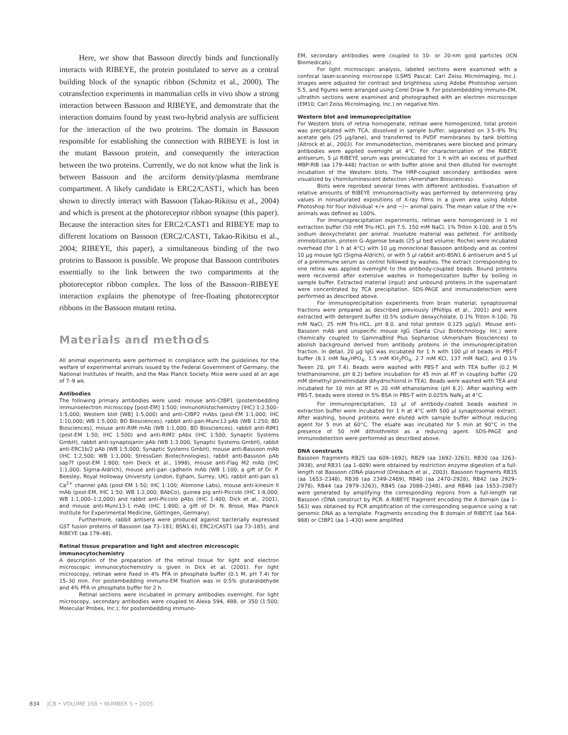Here, we show that Bassoon directly binds and functionally interacts with RIBEYE, the protein postulated to serve as a central building block of the synaptic ribbon (Schmitz et al., 2000). The cotransfection experiments in mammalian cells in vivo show a strong interaction between Bassoon and RIBEYE, and demonstrate that the interaction domains found by yeast two-hybrid analysis are sufficient for the interaction of the two proteins. The domain in Bassoon responsible for establishing the connection with RIBEYE is lost in the mutant Bassoon protein, and consequently the interaction between the two proteins. Currently, we do not know what the link is between Bassoon and the arciform density/plasma membrane compartment. A likely candidate is ERC2/CAST1, which has been shown to directly interact with Bassoon (Takao-Rikitsu et al., 2004) and which is present at the photoreceptor ribbon synapse (this paper). Because the interaction sites for ERC2/CAST1 and RIBEYE map to different locations on Bassoon (ERC2/CAST1, Takao-Rikitsu et al., 2004; RIBEYE, this paper), a simultaneous binding of the two proteins to Bassoon is possible. We propose that Bassoon contributes essentially to the link between the two compartments at the photoreceptor ribbon complex. The loss of the Bassoon–RIBEYE interaction explains the phenotype of free-floating photoreceptor ribbons in the Bassoon mutant retina.
Materials and methods
All animal experiments were performed in compliance with the guidelines for the welfare of experimental animals issued by the Federal Government of Germany, the National Institutes of Health, and the Max Planck Society. Mice were used at an age of 7–9 wk.
Antibodies
The following primary antibodies were used: mouse anti-CtBP1 (postembedding immunoelectron microscopy [post-EM] 1:500; immunohistochemistry [IHC] 1:2,500–1:5,000; Western blot [WB] 1:5,000) and anti-CtBP2 mAbs (post-EM 1:1,000; IHC 1:10,000; WB 1:5,000; BD Biosciences), rabbit anti-pan-Munc13 pAb (WB 1:250; BD Biosciences), mouse anti-RIM mAb (WB 1:1,000; BD Biosciences), rabbit anti-RIM1 (post-EM 1:50; IHC 1:500) and anti-RIM2 pAbs (IHC 1:500; Synaptic Systems GmbH), rabbit anti-synaptojanin pAb (WB 1:3,000; Synaptic Systems GmbH), rabbit anti-ERC1b/2 pAb (WB 1:5,000; Synaptic Systems GmbH), mouse anti-Bassoon mAb (IHC 1:2,500; WB 1:1,000; StressGen Biotechnologies), rabbit anti-Bassoon pAb sap7f (post-EM 1:800; tom Dieck et al., 1998), mouse anti-Flag M2 mAb (IHC 1:1,000; Sigma-Aldrich), mouse anti-pan cadherin mAb (WB 1:100; a gift of Dr. P. Beesley, Royal Holloway University London, Egham, Surrey, UK), rabbit anti-pan α1 Ca<sup>2+</sup> channel pAb (post-EM 1:50; IHC 1:100; Alomone Labs), mouse anti-kinesin II mAb (post-EM, IHC 1:50; WB 1:2,000; BAbCo), guinea pig anti-Piccolo (IHC 1:8,000; WB 1:1,000–1:2,000) and rabbit anti-Piccolo pAbs (IHC 1:400; Dick et al., 2001), and mouse anti-Munc13-1 mAb (IHC 1:800; a gift of Dr. N. Brose, Max Planck Institute for Experimental Medicine, Göttingen, Germany).
Furthermore, rabbit antisera were produced against bacterially expressed GST fusion proteins of Bassoon (aa 73–181; BSN1.6), ERC2/CAST1 (aa 73–185), and RIBEYE (aa 179–48).
Retinal tissue preparation and light and electron microscopic immunocytochemistry
A description of the preparation of the retinal tissue for light and electron microscopic immunocytochemistry is given in Dick et al. (2001). For light microscopy, retinae were fixed in 4% PFA in phosphate buffer (0.1 M, pH 7.4) for 15–30 min. For postembedding immuno-EM fixation was in 0.5% glutaraldehyde and 4% PFA in phosphate buffer for 2 h.
Retinal sections were incubated in primary antibodies overnight. For light microscopy, secondary antibodies were coupled to Alexa 594, 488, or 350 (1:500; Molecular Probes, Inc.); for postembedding immuno-
EM, secondary antibodies were coupled to 10- or 20-nm gold particles (ICN Biomedicals).
For light microscopic analysis, labeled sections were examined with a confocal laser-scanning microscope (LSM5 Pascal; Carl Zeiss MicroImaging, Inc.). Images were adjusted for contrast and brightness using Adobe Photoshop version 5.5, and figures were arranged using Corel Draw 9. For postembedding immuno-EM, ultrathin sections were examined and photographed with an electron microscope (EM10; Carl Zeiss MicroImaging, Inc.) on negative film.
Western blot and immunoprecipitation
For Western blots of retina homogenate, retinae were homogenized, total protein was precipitated with TCA, dissolved in sample buffer, separated on 3.5–8% Tris acetate gels (25 μg/lane), and transferred to PVDF membranes by tank blotting (Altrock et al., 2003). For immunodetection, membranes were blocked and primary antibodies were applied overnight at 4°C. For characterization of the RIBEYE antiserum, 5 μl RIBEYE serum was preincubated for 1 h with an excess of purified MBP-RIB (aa 179–448) fraction or with buffer alone and then diluted for overnight incubation of the Western blots. The HRP-coupled secondary antibodies were visualized by chemiluminescent detection (Amersham Biosciences).
Blots were reprobed several times with different antibodies. Evaluation of relative amounts of RIBEYE immunoreactivity was performed by determining gray values in nonsaturated expositions of X-ray films in a given area using Adobe Photoshop for four individual +/+ and −/− animal pairs. The mean value of the +/+ animals was defined as 100%.
For immunoprecipitation experiments, retinae were homogenized in 1 ml extraction buffer (50 mM Tris-HCl, pH 7.5, 150 mM NaCl, 1% Triton X-100, and 0.5% sodium deoxycholate) per animal. Insoluble material was pelleted. For antibody immobilization, protein G–Agarose beads (25 μl bed volume; Roche) were incubated overhead (for 1 h at 4°C) with 10 μg monoclonal Bassoon antibody and as control 10 μg mouse IgG (Sigma-Aldrich), or with 5 μl rabbit anti-BSN1.6 antiserum and 5 μl of a preimmune serum as control followed by washes. The extract corresponding to one retina was applied overnight to the antibody-coupled beads. Bound proteins were recovered after extensive washes in homogenization buffer by boiling in sample buffer. Extracted material (input) and unbound proteins in the supernatant were concentrated by TCA precipitation. SDS-PAGE and immunodetection were performed as described above.
For immunoprecipitation experiments from brain material, synaptosomal fractions were prepared as described previously (Phillips et al., 2001) and were extracted with detergent buffer (0.5% sodium deoxycholate, 0.1% Triton X-100, 70 mM NaCl, 25 mM Tris-HCL, pH 8.0, and total protein 0.125 μg/μl). Mouse anti-Bassoon mAb and unspecific mouse IgG (Santa Cruz Biotechnology. Inc.) were chemically coupled to GammaBind Plus Sepharose (Amersham Biosciences) to abolish background derived from antibody proteins in the immunoprecipitation fraction. In detail, 20 μg IgG was incubated for 1 h with 100 μl of beads in PBS-T buffer (8.1 mM Na<sub>2</sub>HPO<sub>4</sub>, 1.5 mM KH<sub>2</sub>PO<sub>4</sub>, 2.7 mM KCl, 137 mM NaCl, and 0.1% Tween 20, pH 7.4). Beads were washed with PBS-T and with TEA buffer (0.2 M triethanolamine, pH 8.2) before incubation for 45 min at RT in coupling buffer (20 mM dimethyl pimelimidate dihydrochlorid in TEA). Beads were washed with TEA and incubated for 10 min at RT in 20 mM ethanolamine (pH 8.2). After washing with PBS-T, beads were stored in 5% BSA in PBS-T with 0.025% NaN<sub>3</sub> at 4°C.
For immunoprecipitation, 10 μl of antibody-coated beads washed in extraction buffer were incubated for 1 h at 4°C with 500 μl synaptosomal extract. After washing, bound proteins were eluted with sample buffer without reducing agent for 5 min at 60°C. The eluate was incubated for 5 min at 90°C in the presence of 50 mM dithiothreitol as a reducing agent. SDS-PAGE and immunodetection were performed as described above.
DNA constructs
Bassoon fragments RB25 (aa 609–1692), RB29 (aa 1692–3263), RB30 (aa 3263–3938), and RB31 (aa 1–609) were obtained by restriction enzyme digestion of a full-length rat Bassoon cDNA plasmid (Dresbach et al., 2003). Bassoon fragments RB35 (aa 1653–2348), RB38 (aa 2349–2469), RB40 (aa 2470–2928), RB42 (aa 2929–2978), RB44 (aa 2979–3263), RB45 (aa 2088–2348), and RB46 (aa 1653–2087) were generated by amplifying the corresponding regions from a full-length rat Bassoon cDNA construct by PCR. A RIBEYE fragment encoding the A domain (aa 1–563) was obtained by PCR amplification of the corresponding sequence using a rat genomic DNA as a template. Fragments encoding the B domain of RIBEYE (aa 564–988) or CtBP1 (aa 1–430) were amplified
834 JCB • VOLUME 168 • NUMBER 5 • 2005